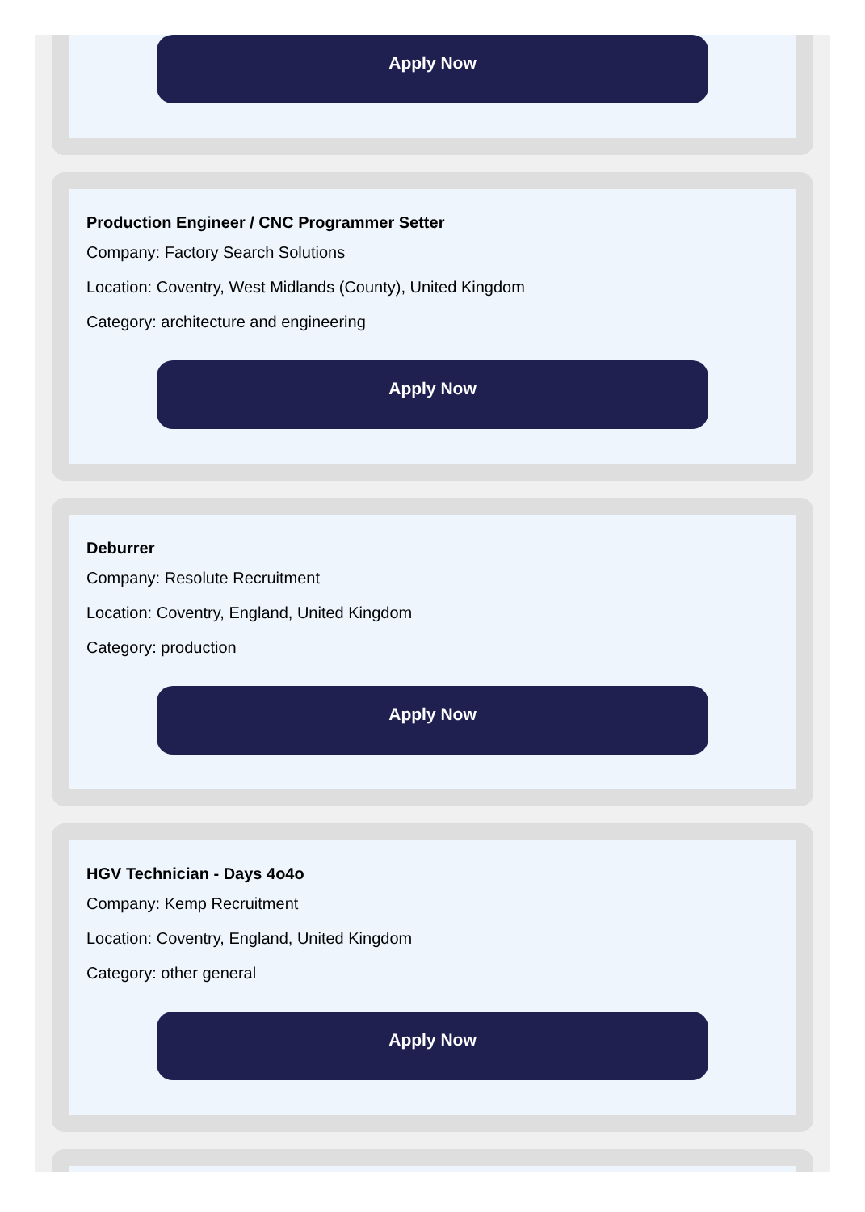Apply Now
Production Engineer / CNC Programmer Setter
Company: Factory Search Solutions
Location: Coventry, West Midlands (County), United Kingdom
Category: architecture and engineering
Apply Now
Deburrer
Company: Resolute Recruitment
Location: Coventry, England, United Kingdom
Category: production
Apply Now
HGV Technician - Days 4o4o
Company: Kemp Recruitment
Location: Coventry, England, United Kingdom
Category: other general
Apply Now